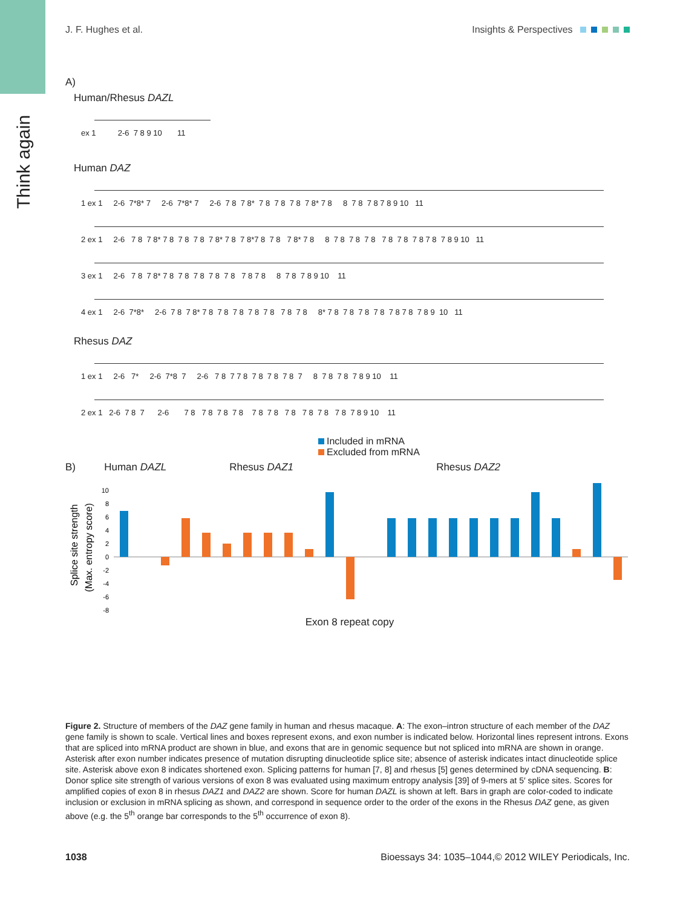Think again
J. F. Hughes et al. Insights & Perspectives
A)
Human/Rhesus DAZL
ex 1 2-6 7 8 9 10 11
Human DAZ
1 ex 1 2-6 7*8* 7 2-6 7*8* 7 2-6 7 8 7 8* 7 8 7 8 7 8 7 8* 7 8 8 7 8 7 8 7 8 9 10 11
2 ex 1 2-6 7 8 7 8* 7 8 7 8 7 8 7 8* 7 8 7 8*7 8 7 8 7 8* 7 8 8 7 8 7 8 7 8 7 8 7 8 7 8 7 8 7 8 9 10 11
3 ex 1 2-6 7 8 7 8* 7 8 7 8 7 8 7 8 7 8 7 8 7 8 8 7 8 7 8 9 10 11
4 ex 1 2-6 7*8* 2-6 7 8 7 8* 7 8 7 8 7 8 7 8 7 8 7 8 7 8 8* 7 8 7 8 7 8 7 8 7 8 7 8 7 8 9 10 11
Rhesus DAZ
1 ex 1 2-6 7* 2-6 7*8 7 2-6 7 8 7 7 8 7 8 7 8 7 8 7 8 7 8 7 8 7 8 9 10 11
2 ex 1 2-6 7 8 7 2-6 7 8 7 8 7 8 7 8 7 8 7 8 7 8 7 8 7 8 7 8 7 8 9 10 11
Included in mRNA
Excluded from mRNA
B) Human DAZL Rhesus DAZ1 Rhesus DAZ2
Splice site strength
(Max. entropy score)
10
8
6
4
2
0
-2
-4
-6
-8
Exon 8 repeat copy
Figure 2. Structure of members of the DAZ gene family in human and rhesus macaque. A: The exon–intron structure of each member of the DAZ gene family is shown to scale. Vertical lines and boxes represent exons, and exon number is indicated below. Horizontal lines represent introns. Exons that are spliced into mRNA product are shown in blue, and exons that are in genomic sequence but not spliced into mRNA are shown in orange. Asterisk after exon number indicates presence of mutation disrupting dinucleotide splice site; absence of asterisk indicates intact dinucleotide splice site. Asterisk above exon 8 indicates shortened exon. Splicing patterns for human [7, 8] and rhesus [5] genes determined by cDNA sequencing. B: Donor splice site strength of various versions of exon 8 was evaluated using maximum entropy analysis [39] of 9-mers at 5′ splice sites. Scores for amplified copies of exon 8 in rhesus DAZ1 and DAZ2 are shown. Score for human DAZL is shown at left. Bars in graph are color-coded to indicate inclusion or exclusion in mRNA splicing as shown, and correspond in sequence order to the order of the exons in the Rhesus DAZ gene, as given above (e.g. the 5<sup>th</sup> orange bar corresponds to the 5<sup>th</sup> occurrence of exon 8).
1038 Bioessays 34: 1035–1044,© 2012 WILEY Periodicals, Inc.